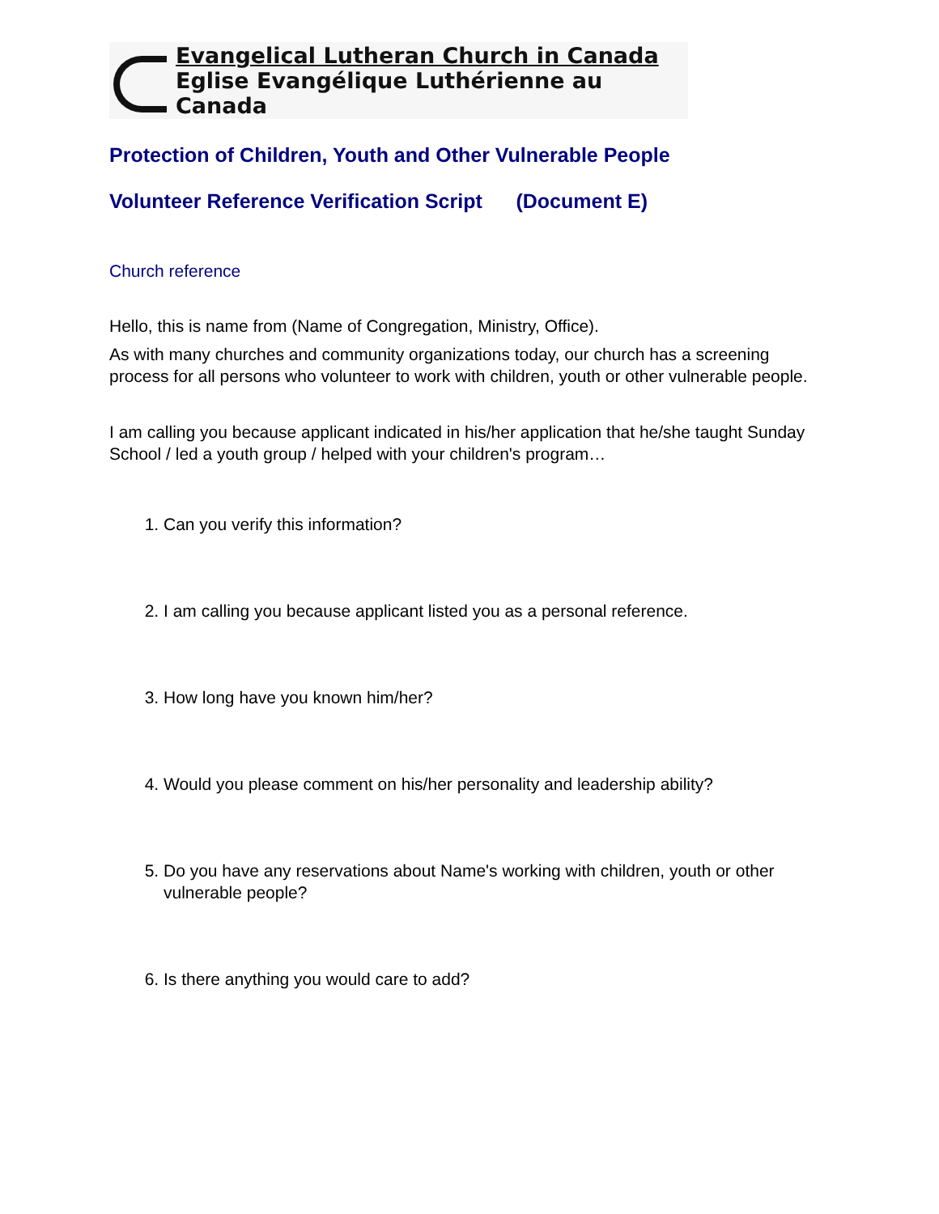Evangelical Lutheran Church in Canada
Eglise Evangélique Luthérienne au Canada
Protection of Children, Youth and Other Vulnerable People
Volunteer Reference Verification Script (Document E)
Church reference
Hello, this is name from (Name of Congregation, Ministry, Office).
As with many churches and community organizations today, our church has a screening process for all persons who volunteer to work with children, youth or other vulnerable people.
I am calling you because applicant indicated in his/her application that he/she taught Sunday School / led a youth group / helped with your children's program…
1. Can you verify this information?
2. I am calling you because applicant listed you as a personal reference.
3. How long have you known him/her?
4. Would you please comment on his/her personality and leadership ability?
5. Do you have any reservations about Name's working with children, youth or other vulnerable people?
6. Is there anything you would care to add?